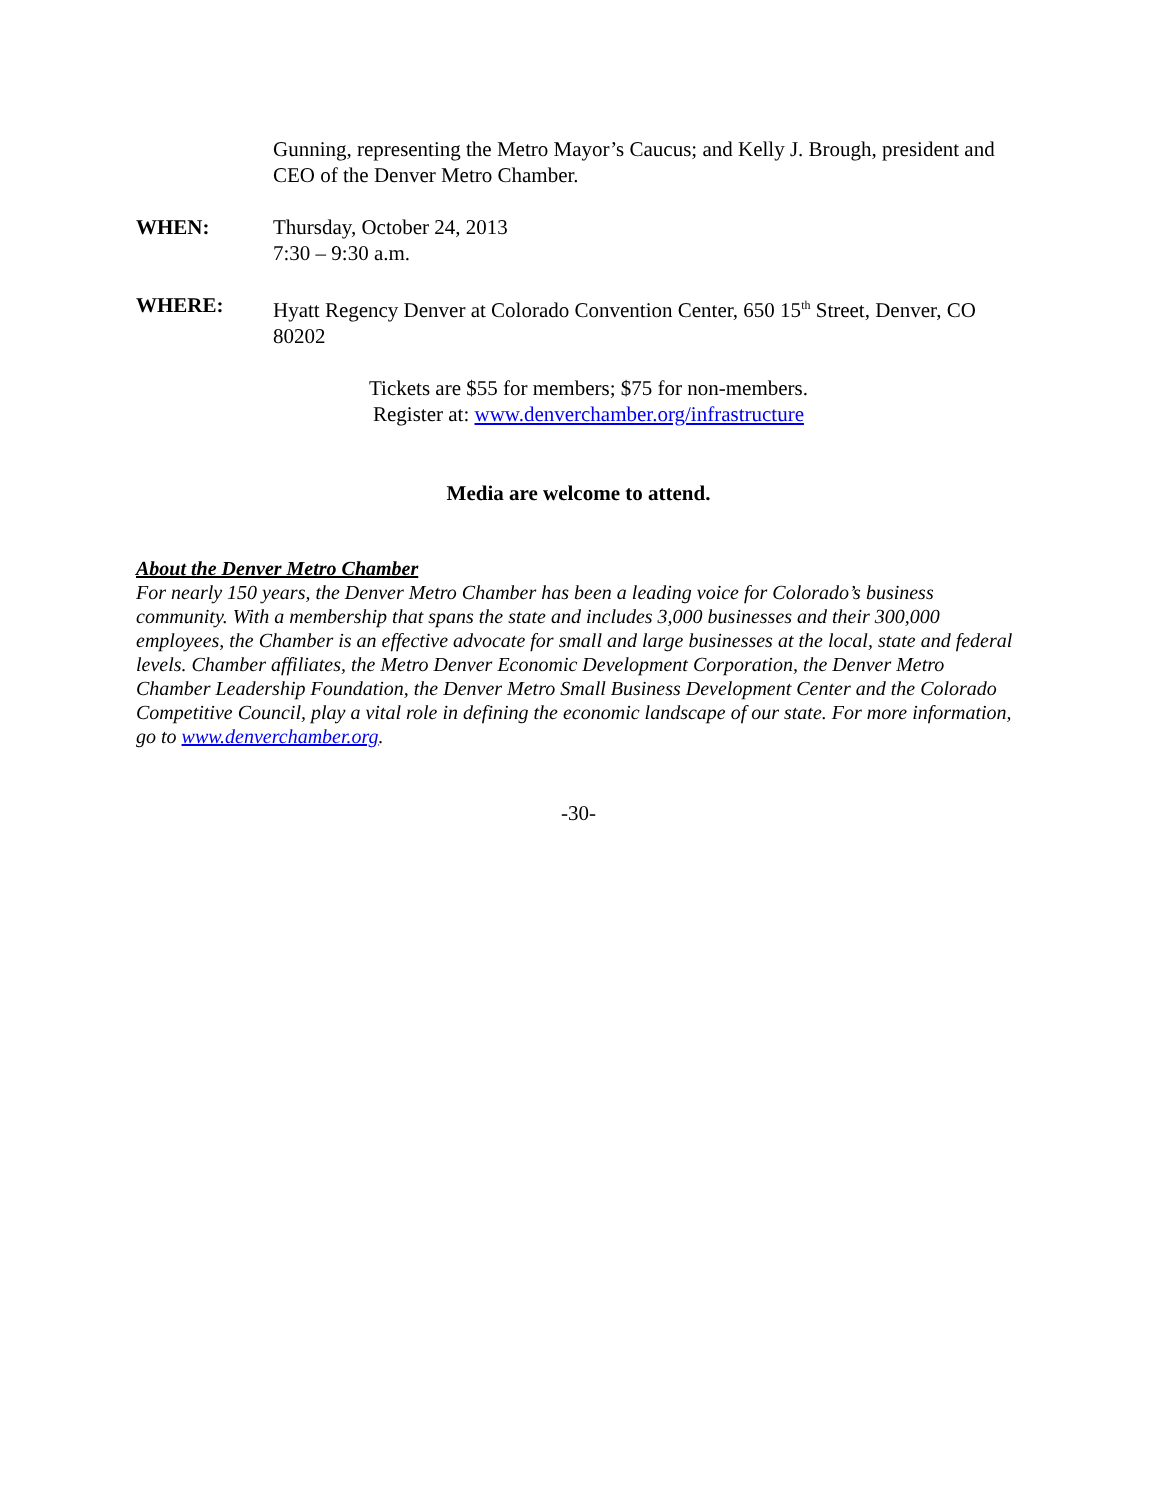Gunning, representing the Metro Mayor’s Caucus; and Kelly J. Brough, president and CEO of the Denver Metro Chamber.
WHEN: Thursday, October 24, 2013
7:30 – 9:30 a.m.
WHERE: Hyatt Regency Denver at Colorado Convention Center, 650 15<sup>th</sup> Street, Denver, CO 80202
Tickets are $55 for members; $75 for non-members.
Register at: www.denverchamber.org/infrastructure
Media are welcome to attend.
About the Denver Metro Chamber
For nearly 150 years, the Denver Metro Chamber has been a leading voice for Colorado’s business community. With a membership that spans the state and includes 3,000 businesses and their 300,000 employees, the Chamber is an effective advocate for small and large businesses at the local, state and federal levels. Chamber affiliates, the Metro Denver Economic Development Corporation, the Denver Metro Chamber Leadership Foundation, the Denver Metro Small Business Development Center and the Colorado Competitive Council, play a vital role in defining the economic landscape of our state. For more information, go to www.denverchamber.org.
-30-